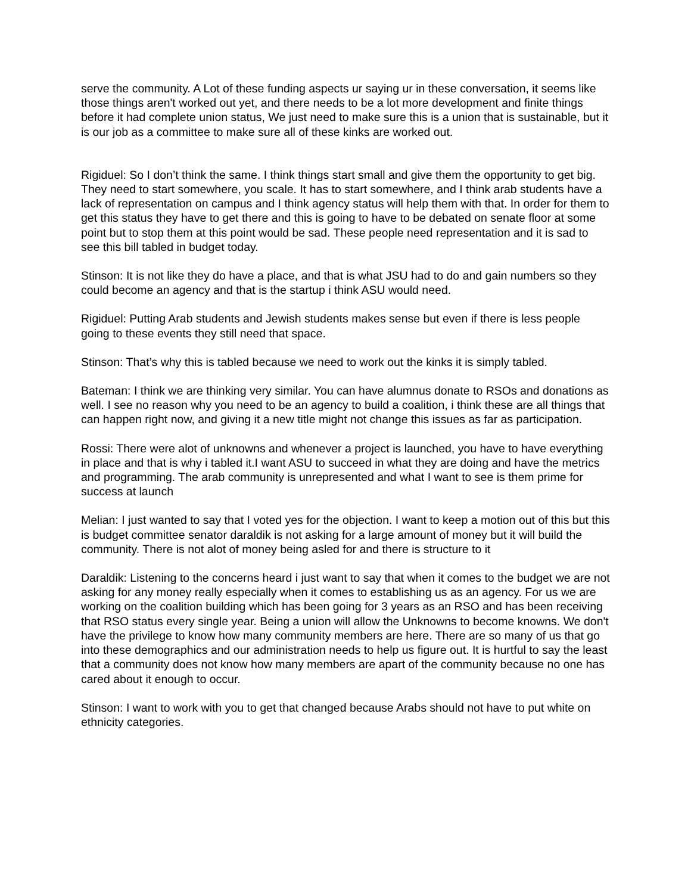serve the community. A Lot of these funding aspects ur saying ur in these conversation, it seems like those things aren't worked out yet, and there needs to be a lot more development and finite things before it had complete union status, We just need to make sure this is a union that is sustainable, but it is our job as a committee to make sure all of these kinks are worked out.
Rigiduel: So I don’t think the same. I think things start small and give them the opportunity to get big. They need to start somewhere, you scale. It has to start somewhere, and I think arab students have a lack of representation on campus and I think agency status will help them with that. In order for them to get this status they have to get there and this is going to have to be debated on senate floor at some point but to stop them at this point would be sad. These people need representation and it is sad to see this bill tabled in budget today.
Stinson: It is not like they do have a place, and that is what JSU had to do and gain numbers so they could become an agency and that is the startup i think ASU would need.
Rigiduel: Putting Arab students and Jewish students makes sense but even if there is less people going to these events they still need that space.
Stinson: That’s why this is tabled because we need to work out the kinks it is simply tabled.
Bateman: I think we are thinking very similar. You can have alumnus donate to RSOs and donations as well. I see no reason why you need to be an agency to build a coalition, i think these are all things that can happen right now, and giving it a new title might not change this issues as far as participation.
Rossi: There were alot of unknowns and whenever a project is launched, you have to have everything in place and that is why i tabled it.I want ASU to succeed in what they are doing and have the metrics and programming. The arab community is unrepresented and what I want to see is them prime for success at launch
Melian: I just wanted to say that I voted yes for the objection. I want to keep a motion out of this but this is budget committee senator daraldik is not asking for a large amount of money but it will build the community. There is not alot of money being asled for and there is structure to it
Daraldik: Listening to the concerns heard i just want to say that when it comes to the budget we are not asking for any money really especially when it comes to establishing us as an agency. For us we are working on the coalition building which has been going for 3 years as an RSO and has been receiving that RSO status every single year. Being a union will allow the Unknowns to become knowns. We don't have the privilege to know how many community members are here. There are so many of us that go into these demographics and our administration needs to help us figure out. It is hurtful to say the least that a community does not know how many members are apart of the community because no one has cared about it enough to occur.
Stinson: I want to work with you to get that changed because Arabs should not have to put white on ethnicity categories.